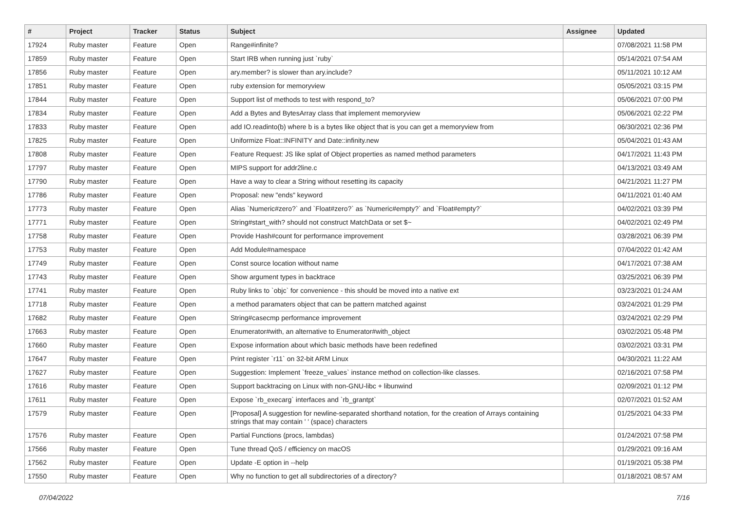| # | Project | Tracker | Status | Subject | Assignee | Updated |
| --- | --- | --- | --- | --- | --- | --- |
| 17924 | Ruby master | Feature | Open | Range#infinite? | | 07/08/2021 11:58 PM |
| 17859 | Ruby master | Feature | Open | Start IRB when running just `ruby` | | 05/14/2021 07:54 AM |
| 17856 | Ruby master | Feature | Open | ary.member? is slower than ary.include? | | 05/11/2021 10:12 AM |
| 17851 | Ruby master | Feature | Open | ruby extension for memoryview | | 05/05/2021 03:15 PM |
| 17844 | Ruby master | Feature | Open | Support list of methods to test with respond_to? | | 05/06/2021 07:00 PM |
| 17834 | Ruby master | Feature | Open | Add a Bytes and BytesArray class that implement memoryview | | 05/06/2021 02:22 PM |
| 17833 | Ruby master | Feature | Open | add IO.readinto(b) where b is a bytes like object that is you can get a memoryview from | | 06/30/2021 02:36 PM |
| 17825 | Ruby master | Feature | Open | Uniformize Float::INFINITY and Date::infinity.new | | 05/04/2021 01:43 AM |
| 17808 | Ruby master | Feature | Open | Feature Request: JS like splat of Object properties as named method parameters | | 04/17/2021 11:43 PM |
| 17797 | Ruby master | Feature | Open | MIPS support for addr2line.c | | 04/13/2021 03:49 AM |
| 17790 | Ruby master | Feature | Open | Have a way to clear a String without resetting its capacity | | 04/21/2021 11:27 PM |
| 17786 | Ruby master | Feature | Open | Proposal: new "ends" keyword | | 04/11/2021 01:40 AM |
| 17773 | Ruby master | Feature | Open | Alias `Numeric#zero?` and `Float#zero?` as `Numeric#empty?` and `Float#empty?` | | 04/02/2021 03:39 PM |
| 17771 | Ruby master | Feature | Open | String#start_with? should not construct MatchData or set $~ | | 04/02/2021 02:49 PM |
| 17758 | Ruby master | Feature | Open | Provide Hash#count for performance improvement | | 03/28/2021 06:39 PM |
| 17753 | Ruby master | Feature | Open | Add Module#namespace | | 07/04/2022 01:42 AM |
| 17749 | Ruby master | Feature | Open | Const source location without name | | 04/17/2021 07:38 AM |
| 17743 | Ruby master | Feature | Open | Show argument types in backtrace | | 03/25/2021 06:39 PM |
| 17741 | Ruby master | Feature | Open | Ruby links to `objc` for convenience - this should be moved into a native ext | | 03/23/2021 01:24 AM |
| 17718 | Ruby master | Feature | Open | a method paramaters object that can be pattern matched against | | 03/24/2021 01:29 PM |
| 17682 | Ruby master | Feature | Open | String#casecmp performance improvement | | 03/24/2021 02:29 PM |
| 17663 | Ruby master | Feature | Open | Enumerator#with, an alternative to Enumerator#with_object | | 03/02/2021 05:48 PM |
| 17660 | Ruby master | Feature | Open | Expose information about which basic methods have been redefined | | 03/02/2021 03:31 PM |
| 17647 | Ruby master | Feature | Open | Print register `r11` on 32-bit ARM Linux | | 04/30/2021 11:22 AM |
| 17627 | Ruby master | Feature | Open | Suggestion: Implement `freeze_values` instance method on collection-like classes. | | 02/16/2021 07:58 PM |
| 17616 | Ruby master | Feature | Open | Support backtracing on Linux with non-GNU-libc + libunwind | | 02/09/2021 01:12 PM |
| 17611 | Ruby master | Feature | Open | Expose `rb_execarg` interfaces and `rb_grantpt` | | 02/07/2021 01:52 AM |
| 17579 | Ruby master | Feature | Open | [Proposal] A suggestion for newline-separated shorthand notation, for the creation of Arrays containing strings that may contain ' ' (space) characters | | 01/25/2021 04:33 PM |
| 17576 | Ruby master | Feature | Open | Partial Functions (procs, lambdas) | | 01/24/2021 07:58 PM |
| 17566 | Ruby master | Feature | Open | Tune thread QoS / efficiency on macOS | | 01/29/2021 09:16 AM |
| 17562 | Ruby master | Feature | Open | Update -E option in --help | | 01/19/2021 05:38 PM |
| 17550 | Ruby master | Feature | Open | Why no function to get all subdirectories of a directory? | | 01/18/2021 08:57 AM |
07/04/2022 7/16